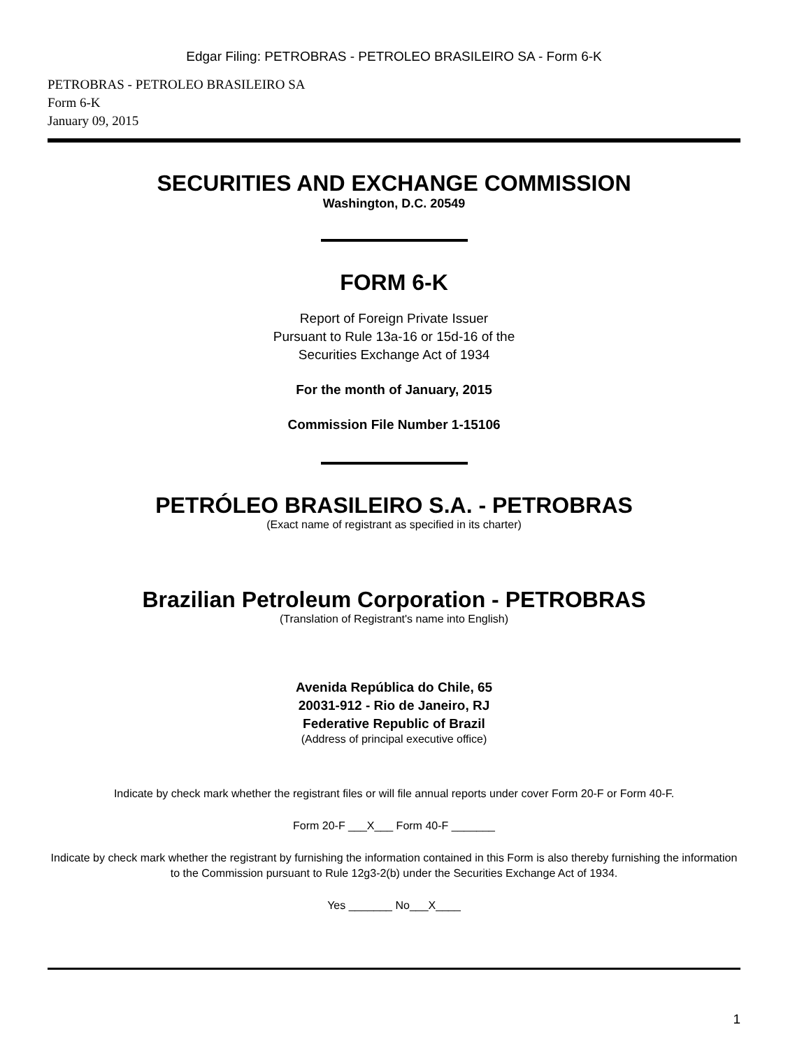Edgar Filing: PETROBRAS - PETROLEO BRASILEIRO SA - Form 6-K
PETROBRAS - PETROLEO BRASILEIRO SA
Form 6-K
January 09, 2015
SECURITIES AND EXCHANGE COMMISSION
Washington, D.C. 20549
FORM 6-K
Report of Foreign Private Issuer
Pursuant to Rule 13a-16 or 15d-16 of the
Securities Exchange Act of 1934
For the month of January, 2015
Commission File Number 1-15106
PETRÓLEO BRASILEIRO S.A. - PETROBRAS
(Exact name of registrant as specified in its charter)
Brazilian Petroleum Corporation - PETROBRAS
(Translation of Registrant's name into English)
Avenida República do Chile, 65
20031-912 - Rio de Janeiro, RJ
Federative Republic of Brazil
(Address of principal executive office)
Indicate by check mark whether the registrant files or will file annual reports under cover Form 20-F or Form 40-F.
Form 20-F ___X___ Form 40-F _______
Indicate by check mark whether the registrant by furnishing the information contained in this Form is also thereby furnishing the information to the Commission pursuant to Rule 12g3-2(b) under the Securities Exchange Act of 1934.
Yes _______ No___X____
1